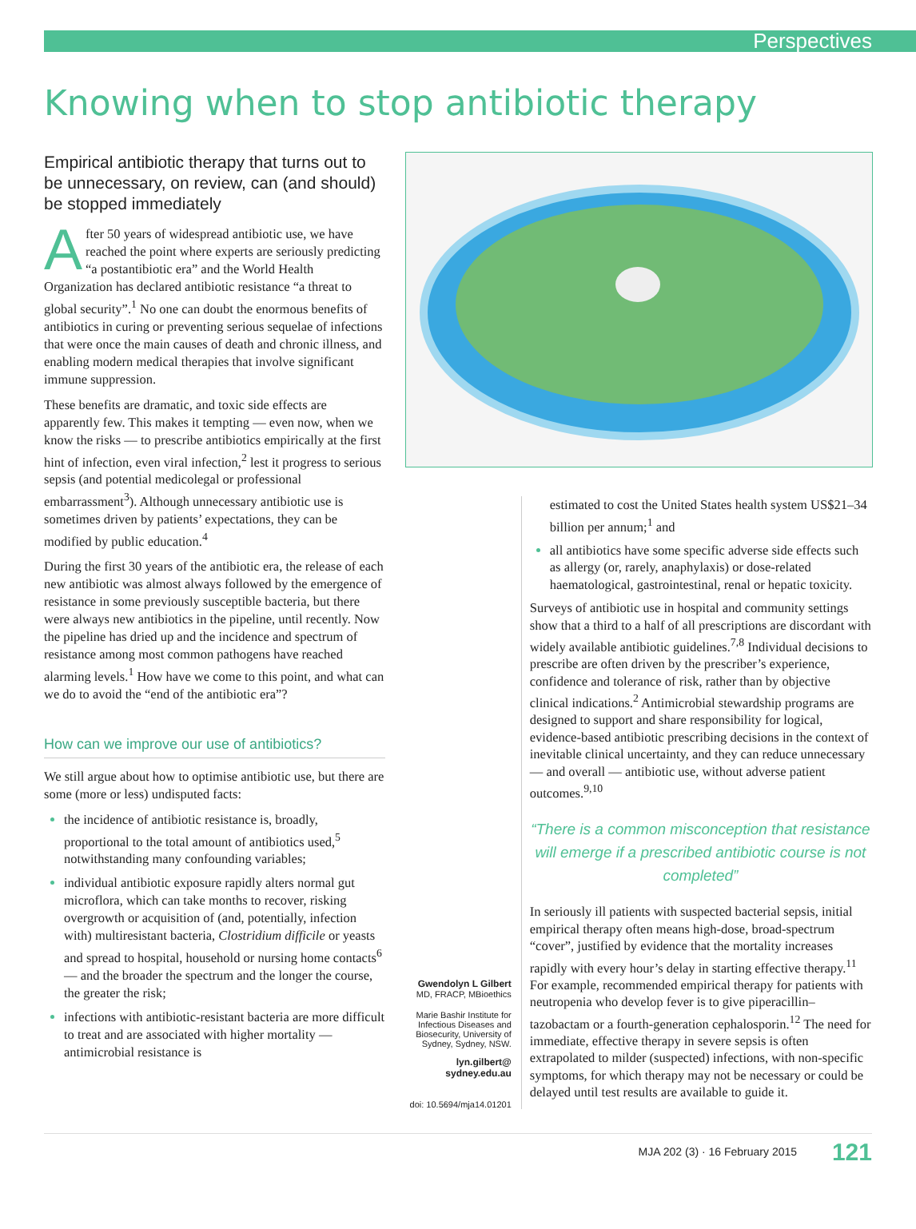Perspectives
Knowing when to stop antibiotic therapy
Empirical antibiotic therapy that turns out to be unnecessary, on review, can (and should) be stopped immediately
After 50 years of widespread antibiotic use, we have reached the point where experts are seriously predicting “a postantibiotic era” and the World Health Organization has declared antibiotic resistance “a threat to global security”.<sup>1</sup> No one can doubt the enormous benefits of antibiotics in curing or preventing serious sequelae of infections that were once the main causes of death and chronic illness, and enabling modern medical therapies that involve significant immune suppression.
These benefits are dramatic, and toxic side effects are apparently few. This makes it tempting — even now, when we know the risks — to prescribe antibiotics empirically at the first hint of infection, even viral infection,<sup>2</sup> lest it progress to serious sepsis (and potential medicolegal or professional embarrassment<sup>3</sup>). Although unnecessary antibiotic use is sometimes driven by patients’ expectations, they can be modified by public education.<sup>4</sup>
During the first 30 years of the antibiotic era, the release of each new antibiotic was almost always followed by the emergence of resistance in some previously susceptible bacteria, but there were always new antibiotics in the pipeline, until recently. Now the pipeline has dried up and the incidence and spectrum of resistance among most common pathogens have reached alarming levels.<sup>1</sup> How have we come to this point, and what can we do to avoid the “end of the antibiotic era”?
How can we improve our use of antibiotics?
We still argue about how to optimise antibiotic use, but there are some (more or less) undisputed facts:
the incidence of antibiotic resistance is, broadly, proportional to the total amount of antibiotics used,<sup>5</sup> notwithstanding many confounding variables;
individual antibiotic exposure rapidly alters normal gut microflora, which can take months to recover, risking overgrowth or acquisition of (and, potentially, infection with) multiresistant bacteria, Clostridium difficile or yeasts and spread to hospital, household or nursing home contacts<sup>6</sup> — and the broader the spectrum and the longer the course, the greater the risk;
infections with antibiotic-resistant bacteria are more difficult to treat and are associated with higher mortality — antimicrobial resistance is
Gwendolyn L Gilbert
MD, FRACP, MBioethics
Marie Bashir Institute for Infectious Diseases and Biosecurity, University of Sydney, Sydney, NSW.
lyn.gilbert@
sydney.edu.au
doi: 10.5694/mja14.01201
estimated to cost the United States health system US$21–34 billion per annum;<sup>1</sup> and
all antibiotics have some specific adverse side effects such as allergy (or, rarely, anaphylaxis) or dose-related haematological, gastrointestinal, renal or hepatic toxicity.
Surveys of antibiotic use in hospital and community settings show that a third to a half of all prescriptions are discordant with widely available antibiotic guidelines.<sup>7,8</sup> Individual decisions to prescribe are often driven by the prescriber’s experience, confidence and tolerance of risk, rather than by objective clinical indications.<sup>2</sup> Antimicrobial stewardship programs are designed to support and share responsibility for logical, evidence-based antibiotic prescribing decisions in the context of inevitable clinical uncertainty, and they can reduce unnecessary — and overall — antibiotic use, without adverse patient outcomes.<sup>9,10</sup>
“There is a common misconception that resistance will emerge if a prescribed antibiotic course is not completed”
In seriously ill patients with suspected bacterial sepsis, initial empirical therapy often means high-dose, broad-spectrum “cover”, justified by evidence that the mortality increases rapidly with every hour’s delay in starting effective therapy.<sup>11</sup> For example, recommended empirical therapy for patients with neutropenia who develop fever is to give piperacillin–tazobactam or a fourth-generation cephalosporin.<sup>12</sup> The need for immediate, effective therapy in severe sepsis is often extrapolated to milder (suspected) infections, with non-specific symptoms, for which therapy may not be necessary or could be delayed until test results are available to guide it.
MJA 202 (3) · 16 February 2015 121